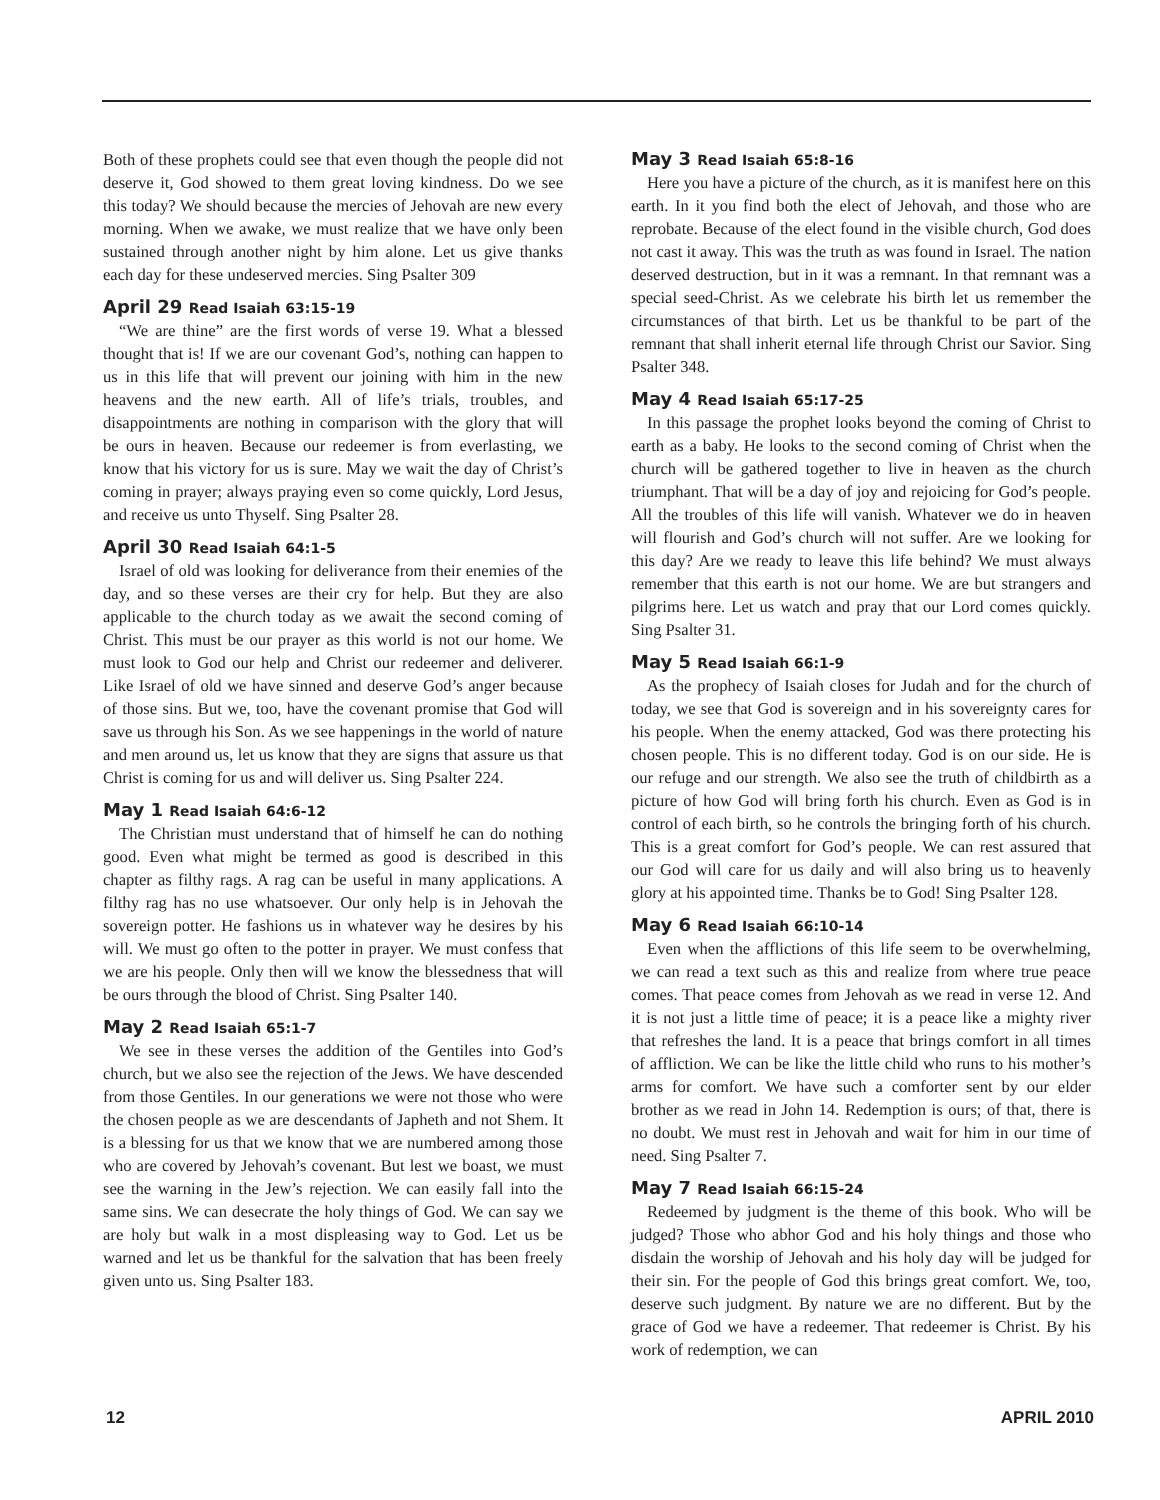Both of these prophets could see that even though the people did not deserve it, God showed to them great loving kindness. Do we see this today? We should because the mercies of Jehovah are new every morning. When we awake, we must realize that we have only been sustained through another night by him alone. Let us give thanks each day for these undeserved mercies. Sing Psalter 309
April 29 Read Isaiah 63:15-19
“We are thine” are the first words of verse 19. What a blessed thought that is! If we are our covenant God’s, nothing can happen to us in this life that will prevent our joining with him in the new heavens and the new earth. All of life’s trials, troubles, and disappointments are nothing in comparison with the glory that will be ours in heaven. Because our redeemer is from everlasting, we know that his victory for us is sure. May we wait the day of Christ’s coming in prayer; always praying even so come quickly, Lord Jesus, and receive us unto Thyself. Sing Psalter 28.
April 30 Read Isaiah 64:1-5
Israel of old was looking for deliverance from their enemies of the day, and so these verses are their cry for help. But they are also applicable to the church today as we await the second coming of Christ. This must be our prayer as this world is not our home. We must look to God our help and Christ our redeemer and deliverer. Like Israel of old we have sinned and deserve God’s anger because of those sins. But we, too, have the covenant promise that God will save us through his Son. As we see happenings in the world of nature and men around us, let us know that they are signs that assure us that Christ is coming for us and will deliver us. Sing Psalter 224.
May 1 Read Isaiah 64:6-12
The Christian must understand that of himself he can do nothing good. Even what might be termed as good is described in this chapter as filthy rags. A rag can be useful in many applications. A filthy rag has no use whatsoever. Our only help is in Jehovah the sovereign potter. He fashions us in whatever way he desires by his will. We must go often to the potter in prayer. We must confess that we are his people. Only then will we know the blessedness that will be ours through the blood of Christ. Sing Psalter 140.
May 2 Read Isaiah 65:1-7
We see in these verses the addition of the Gentiles into God’s church, but we also see the rejection of the Jews. We have descended from those Gentiles. In our generations we were not those who were the chosen people as we are descendants of Japheth and not Shem. It is a blessing for us that we know that we are numbered among those who are covered by Jehovah’s covenant. But lest we boast, we must see the warning in the Jew’s rejection. We can easily fall into the same sins. We can desecrate the holy things of God. We can say we are holy but walk in a most displeasing way to God. Let us be warned and let us be thankful for the salvation that has been freely given unto us. Sing Psalter 183.
May 3 Read Isaiah 65:8-16
Here you have a picture of the church, as it is manifest here on this earth. In it you find both the elect of Jehovah, and those who are reprobate. Because of the elect found in the visible church, God does not cast it away. This was the truth as was found in Israel. The nation deserved destruction, but in it was a remnant. In that remnant was a special seed-Christ. As we celebrate his birth let us remember the circumstances of that birth. Let us be thankful to be part of the remnant that shall inherit eternal life through Christ our Savior. Sing Psalter 348.
May 4 Read Isaiah 65:17-25
In this passage the prophet looks beyond the coming of Christ to earth as a baby. He looks to the second coming of Christ when the church will be gathered together to live in heaven as the church triumphant. That will be a day of joy and rejoicing for God’s people. All the troubles of this life will vanish. Whatever we do in heaven will flourish and God’s church will not suffer. Are we looking for this day? Are we ready to leave this life behind? We must always remember that this earth is not our home. We are but strangers and pilgrims here. Let us watch and pray that our Lord comes quickly. Sing Psalter 31.
May 5 Read Isaiah 66:1-9
As the prophecy of Isaiah closes for Judah and for the church of today, we see that God is sovereign and in his sovereignty cares for his people. When the enemy attacked, God was there protecting his chosen people. This is no different today. God is on our side. He is our refuge and our strength. We also see the truth of childbirth as a picture of how God will bring forth his church. Even as God is in control of each birth, so he controls the bringing forth of his church. This is a great comfort for God’s people. We can rest assured that our God will care for us daily and will also bring us to heavenly glory at his appointed time. Thanks be to God! Sing Psalter 128.
May 6 Read Isaiah 66:10-14
Even when the afflictions of this life seem to be overwhelming, we can read a text such as this and realize from where true peace comes. That peace comes from Jehovah as we read in verse 12. And it is not just a little time of peace; it is a peace like a mighty river that refreshes the land. It is a peace that brings comfort in all times of affliction. We can be like the little child who runs to his mother’s arms for comfort. We have such a comforter sent by our elder brother as we read in John 14. Redemption is ours; of that, there is no doubt. We must rest in Jehovah and wait for him in our time of need. Sing Psalter 7.
May 7 Read Isaiah 66:15-24
Redeemed by judgment is the theme of this book. Who will be judged? Those who abhor God and his holy things and those who disdain the worship of Jehovah and his holy day will be judged for their sin. For the people of God this brings great comfort. We, too, deserve such judgment. By nature we are no different. But by the grace of God we have a redeemer. That redeemer is Christ. By his work of redemption, we can
12 APRIL 2010